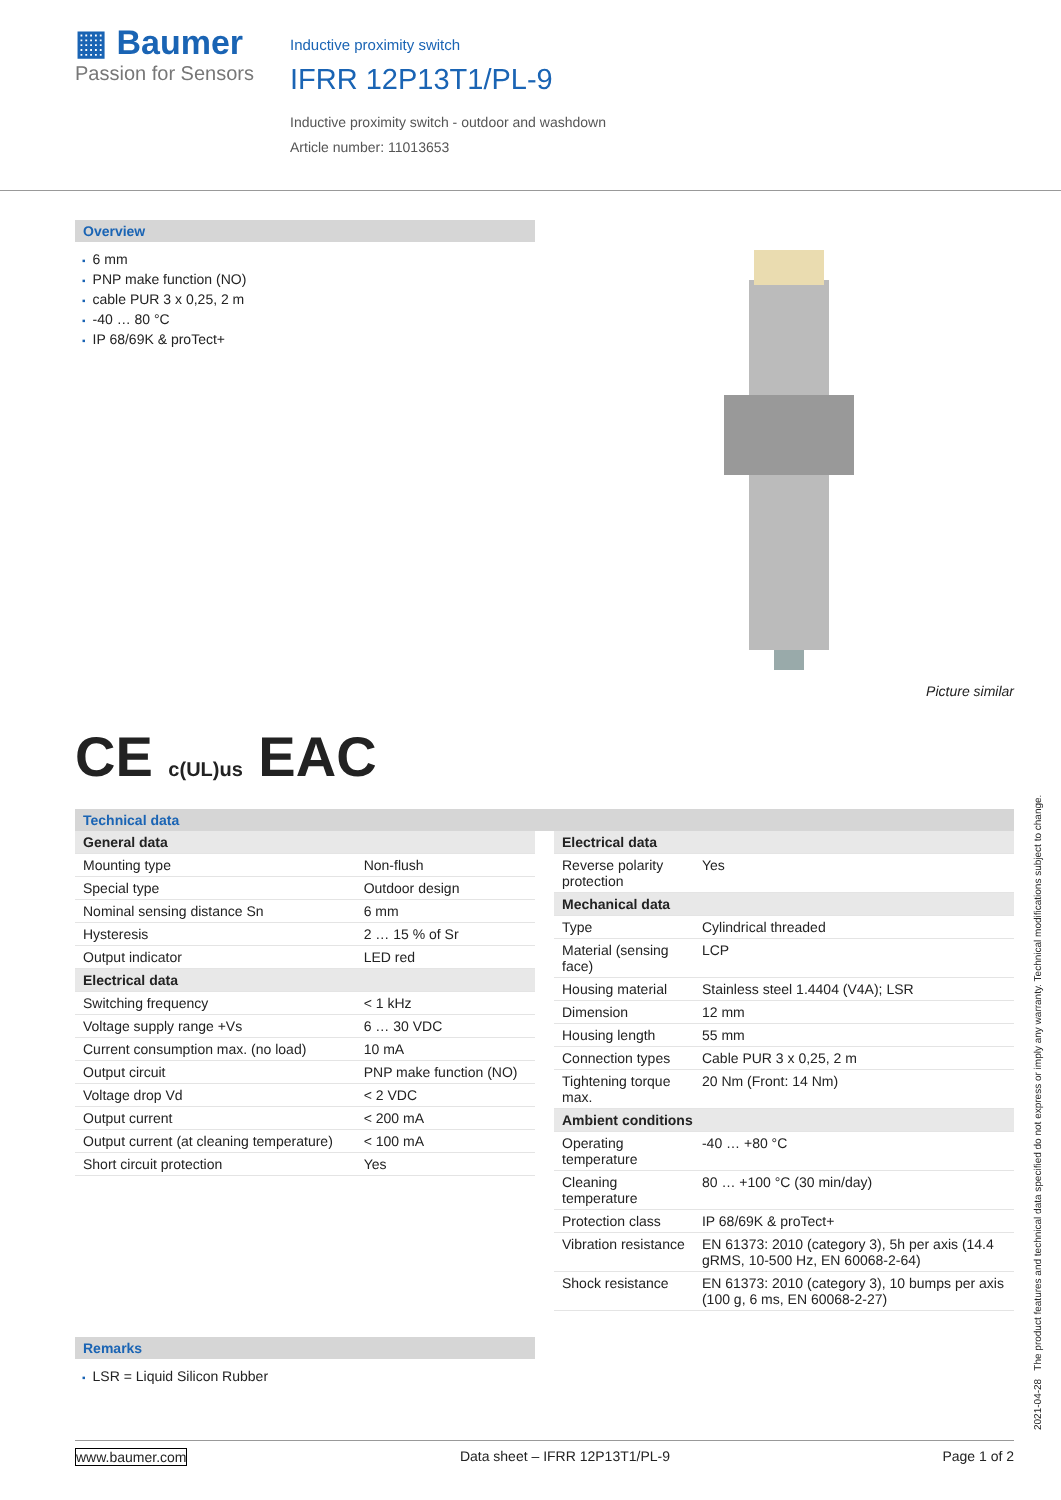▦ Baumer
Passion for Sensors
Inductive proximity switch
IFRR 12P13T1/PL-9
Inductive proximity switch - outdoor and washdown
Article number: 11013653
Overview
6 mm
PNP make function (NO)
cable PUR 3 x 0,25, 2 m
-40 … 80 °C
IP 68/69K & proTect+
Picture similar
CE c(UL)us EAC
Technical data
| General data | |
| Mounting type | Non-flush |
| Special type | Outdoor design |
| Nominal sensing distance Sn | 6 mm |
| Hysteresis | 2 … 15 % of Sr |
| Output indicator | LED red |
| Electrical data | |
| Switching frequency | < 1 kHz |
| Voltage supply range +Vs | 6 … 30 VDC |
| Current consumption max. (no load) | 10 mA |
| Output circuit | PNP make function (NO) |
| Voltage drop Vd | < 2 VDC |
| Output current | < 200 mA |
| Output current (at cleaning temperature) | < 100 mA |
| Short circuit protection | Yes |
| Electrical data | |
| Reverse polarity protection | Yes |
| Mechanical data | |
| Type | Cylindrical threaded |
| Material (sensing face) | LCP |
| Housing material | Stainless steel 1.4404 (V4A); LSR |
| Dimension | 12 mm |
| Housing length | 55 mm |
| Connection types | Cable PUR 3 x 0,25, 2 m |
| Tightening torque max. | 20 Nm (Front: 14 Nm) |
| Ambient conditions | |
| Operating temperature | -40 … +80 °C |
| Cleaning temperature | 80 … +100 °C (30 min/day) |
| Protection class | IP 68/69K & proTect+ |
| Vibration resistance | EN 61373: 2010 (category 3), 5h per axis (14.4 gRMS, 10-500 Hz, EN 60068-2-64) |
| Shock resistance | EN 61373: 2010 (category 3), 10 bumps per axis (100 g, 6 ms, EN 60068-2-27) |
Remarks
LSR = Liquid Silicon Rubber
2021-04-28 The product features and technical data specified do not express or imply any warranty. Technical modifications subject to change.
www.baumer.com Data sheet – IFRR 12P13T1/PL-9 Page 1 of 2